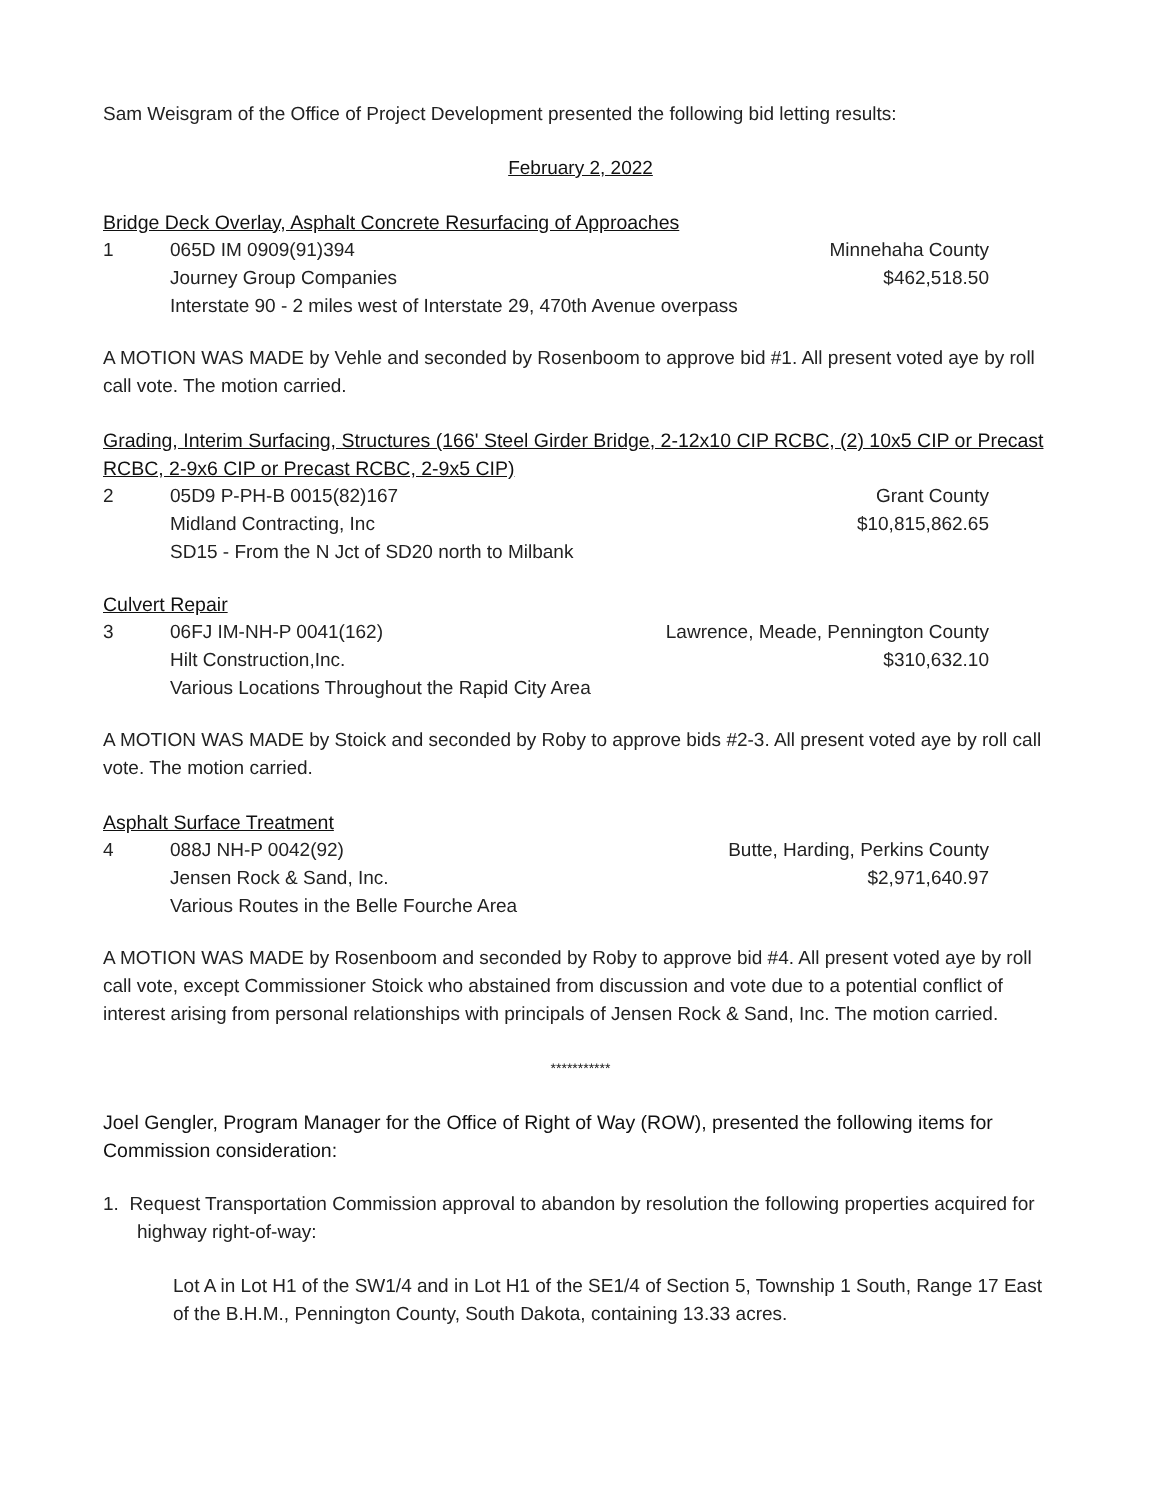Sam Weisgram of the Office of Project Development presented the following bid letting results:
February 2, 2022
Bridge Deck Overlay, Asphalt Concrete Resurfacing of Approaches
| 1 | 065D IM 0909(91)394 | Minnehaha County |
| | Journey Group Companies | $462,518.50 |
| | Interstate 90 - 2 miles west of Interstate 29, 470th Avenue overpass | |
A MOTION WAS MADE by Vehle and seconded by Rosenboom to approve bid #1. All present voted aye by roll call vote. The motion carried.
Grading, Interim Surfacing, Structures (166' Steel Girder Bridge, 2-12x10 CIP RCBC, (2) 10x5 CIP or Precast RCBC, 2-9x6 CIP or Precast RCBC, 2-9x5 CIP)
| 2 | 05D9 P-PH-B 0015(82)167 | Grant County |
| | Midland Contracting, Inc | $10,815,862.65 |
| | SD15 - From the N Jct of SD20 north to Milbank | |
Culvert Repair
| 3 | 06FJ IM-NH-P 0041(162) | Lawrence, Meade, Pennington County |
| | Hilt Construction,Inc. | $310,632.10 |
| | Various Locations Throughout the Rapid City Area | |
A MOTION WAS MADE by Stoick and seconded by Roby to approve bids #2-3. All present voted aye by roll call vote. The motion carried.
Asphalt Surface Treatment
| 4 | 088J NH-P 0042(92) | Butte, Harding, Perkins County |
| | Jensen Rock & Sand, Inc. | $2,971,640.97 |
| | Various Routes in the Belle Fourche Area | |
A MOTION WAS MADE by Rosenboom and seconded by Roby to approve bid #4. All present voted aye by roll call vote, except Commissioner Stoick who abstained from discussion and vote due to a potential conflict of interest arising from personal relationships with principals of Jensen Rock & Sand, Inc. The motion carried.
***********
Joel Gengler, Program Manager for the Office of Right of Way (ROW), presented the following items for Commission consideration:
1. Request Transportation Commission approval to abandon by resolution the following properties acquired for highway right-of-way:
Lot A in Lot H1 of the SW1/4 and in Lot H1 of the SE1/4 of Section 5, Township 1 South, Range 17 East of the B.H.M., Pennington County, South Dakota, containing 13.33 acres.